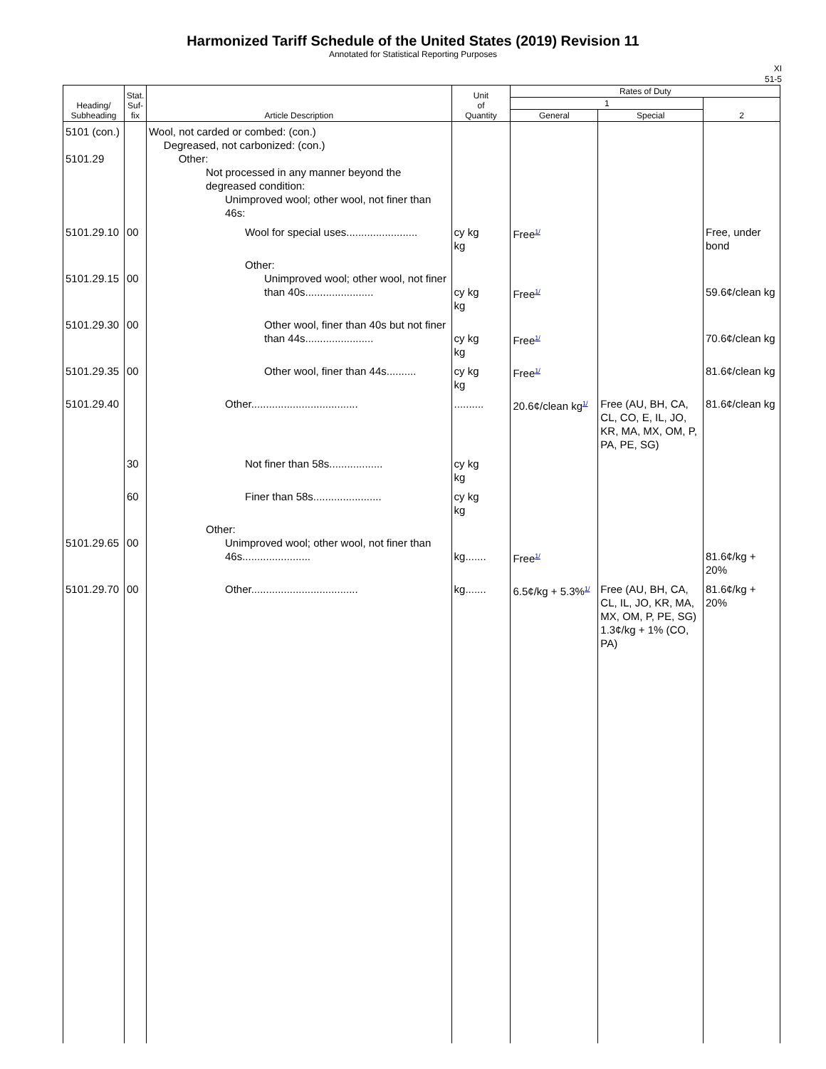Harmonized Tariff Schedule of the United States (2019) Revision 11
Annotated for Statistical Reporting Purposes
XI
51-5
| Heading/ Subheading | Stat. Suf- fix | Article Description | Unit of Quantity | Rates of Duty | | |
| --- | --- | --- | --- | --- | --- | --- |
| | | | | 1 | | 2 |
| | | | | General | Special | |
| 5101 (con.) 5101.29 | | Wool, not carded or combed: (con.) Degreased, not carbonized: (con.) Other: Not processed in any manner beyond the degreased condition: Unimproved wool; other wool, not finer than 46s: | | | | |
| 5101.29.10 | 00 | Wool for special uses........................ | cy kg kg | Free<sup>1/</sup> | | Free, under bond |
| 5101.29.15 | 00 | Other: Unimproved wool; other wool, not finer than 40s....................... | cy kg kg | Free<sup>1/</sup> | | 59.6¢/clean kg |
| 5101.29.30 | 00 | Other wool, finer than 40s but not finer than 44s....................... | cy kg kg | Free<sup>1/</sup> | | 70.6¢/clean kg |
| 5101.29.35 | 00 | Other wool, finer than 44s.......... | cy kg kg | Free<sup>1/</sup> | | 81.6¢/clean kg |
| 5101.29.40 | | Other.................................... | .......... | 20.6¢/clean kg<sup>1/</sup> | Free (AU, BH, CA, CL, CO, E, IL, JO, KR, MA, MX, OM, P, PA, PE, SG) | 81.6¢/clean kg |
| | 30 | Not finer than 58s.................. | cy kg kg | | | |
| | 60 | Finer than 58s....................... | cy kg kg | | | |
| 5101.29.65 | 00 | Other: Unimproved wool; other wool, not finer than 46s....................... | kg....... | Free<sup>1/</sup> | | 81.6¢/kg + 20% |
| 5101.29.70 | 00 | Other.................................... | kg....... | 6.5¢/kg + 5.3%<sup>1/</sup> | Free (AU, BH, CA, CL, IL, JO, KR, MA, MX, OM, P, PE, SG) 1.3¢/kg + 1% (CO, PA) | 81.6¢/kg + 20% |